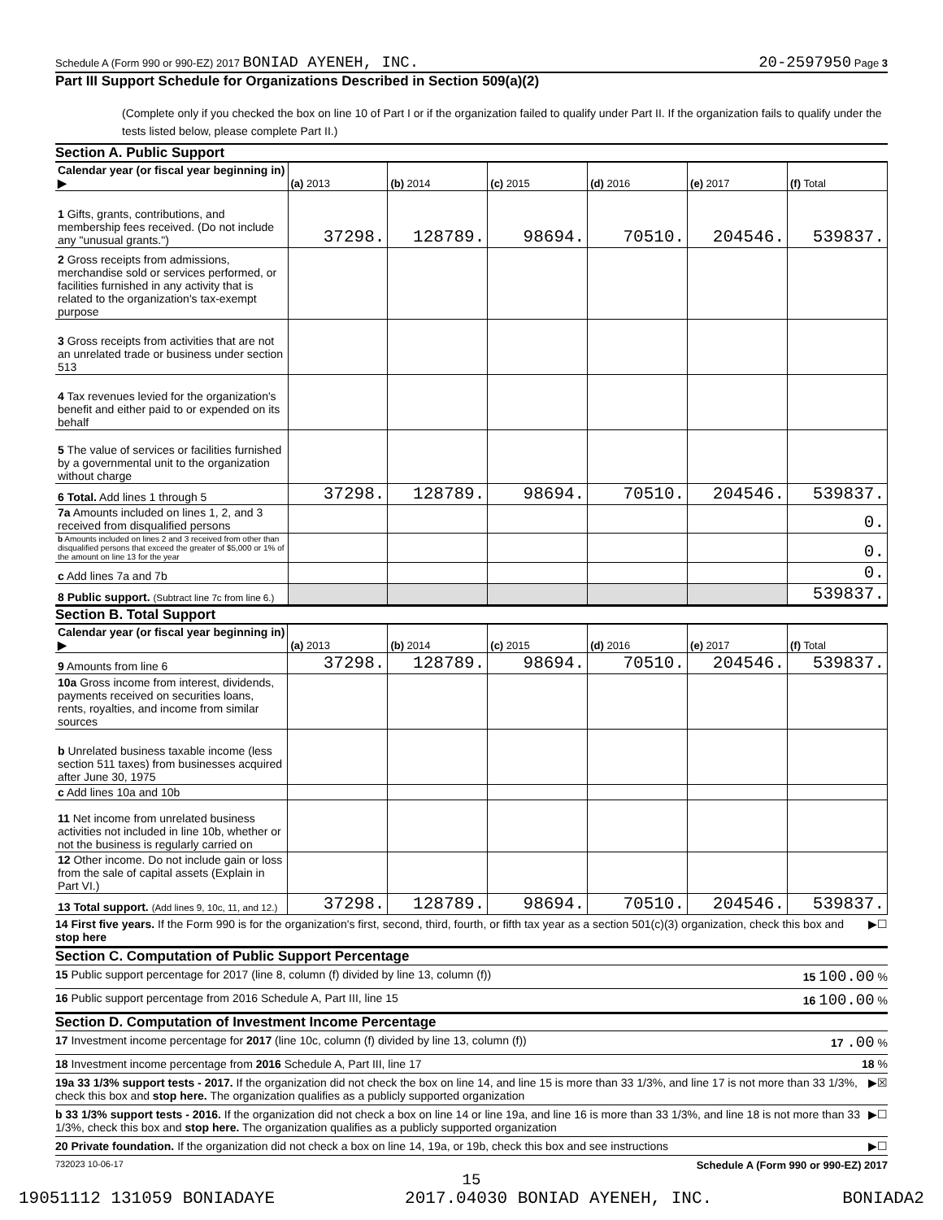Schedule A (Form 990 or 990-EZ) 2017 BONIAD AYENEH, INC. 20-2597950 Page 3
Part III Support Schedule for Organizations Described in Section 509(a)(2)
(Complete only if you checked the box on line 10 of Part I or if the organization failed to qualify under Part II. If the organization fails to qualify under the tests listed below, please complete Part II.)
Section A. Public Support
| Calendar year (or fiscal year beginning in) ▶ | (a) 2013 | (b) 2014 | (c) 2015 | (d) 2016 | (e) 2017 | (f) Total |
| 1 Gifts, grants, contributions, and membership fees received. (Do not include any "unusual grants.") | 37298. | 128789. | 98694. | 70510. | 204546. | 539837. |
| 2 Gross receipts from admissions, merchandise sold or services performed, or facilities furnished in any activity that is related to the organization's tax-exempt purpose | | | | | | |
| 3 Gross receipts from activities that are not an unrelated trade or business under section 513 | | | | | | |
| 4 Tax revenues levied for the organization's benefit and either paid to or expended on its behalf | | | | | | |
| 5 The value of services or facilities furnished by a governmental unit to the organization without charge | | | | | | |
| 6 Total. Add lines 1 through 5 | 37298. | 128789. | 98694. | 70510. | 204546. | 539837. |
| 7a Amounts included on lines 1, 2, and 3 received from disqualified persons | | | | | | 0. |
| b Amounts included on lines 2 and 3 received from other than disqualified persons that exceed the greater of $5,000 or 1% of the amount on line 13 for the year | | | | | | 0. |
| c Add lines 7a and 7b | | | | | | 0. |
| 8 Public support. (Subtract line 7c from line 6.) | | | | | | 539837. |
Section B. Total Support
| Calendar year (or fiscal year beginning in) ▶ | (a) 2013 | (b) 2014 | (c) 2015 | (d) 2016 | (e) 2017 | (f) Total |
| 9 Amounts from line 6 | 37298. | 128789. | 98694. | 70510. | 204546. | 539837. |
| 10a Gross income from interest, dividends, payments received on securities loans, rents, royalties, and income from similar sources | | | | | | |
| b Unrelated business taxable income (less section 511 taxes) from businesses acquired after June 30, 1975 | | | | | | |
| c Add lines 10a and 10b | | | | | | |
| 11 Net income from unrelated business activities not included in line 10b, whether or not the business is regularly carried on | | | | | | |
| 12 Other income. Do not include gain or loss from the sale of capital assets (Explain in Part VI.) | | | | | | |
| 13 Total support. (Add lines 9, 10c, 11, and 12.) | 37298. | 128789. | 98694. | 70510. | 204546. | 539837. |
14 First five years. If the Form 990 is for the organization's first, second, third, fourth, or fifth tax year as a section 501(c)(3) organization, check this box and stop here ▶☐
Section C. Computation of Public Support Percentage
15 Public support percentage for 2017 (line 8, column (f) divided by line 13, column (f)) 15 100.00 %
16 Public support percentage from 2016 Schedule A, Part III, line 15 16 100.00 %
Section D. Computation of Investment Income Percentage
17 Investment income percentage for 2017 (line 10c, column (f) divided by line 13, column (f)) 17 .00 %
18 Investment income percentage from 2016 Schedule A, Part III, line 17 18 %
19a 33 1/3% support tests - 2017. If the organization did not check the box on line 14, and line 15 is more than 33 1/3%, and line 17 is not more than 33 1/3%, check this box and stop here. The organization qualifies as a publicly supported organization ▶☒
b 33 1/3% support tests - 2016. If the organization did not check a box on line 14 or line 19a, and line 16 is more than 33 1/3%, and line 18 is not more than 33 1/3%, check this box and stop here. The organization qualifies as a publicly supported organization ▶☐
20 Private foundation. If the organization did not check a box on line 14, 19a, or 19b, check this box and see instructions ▶☐
732023 10-06-17 Schedule A (Form 990 or 990-EZ) 2017
15
19051112 131059 BONIADAYE 2017.04030 BONIAD AYENEH, INC. BONIADA2